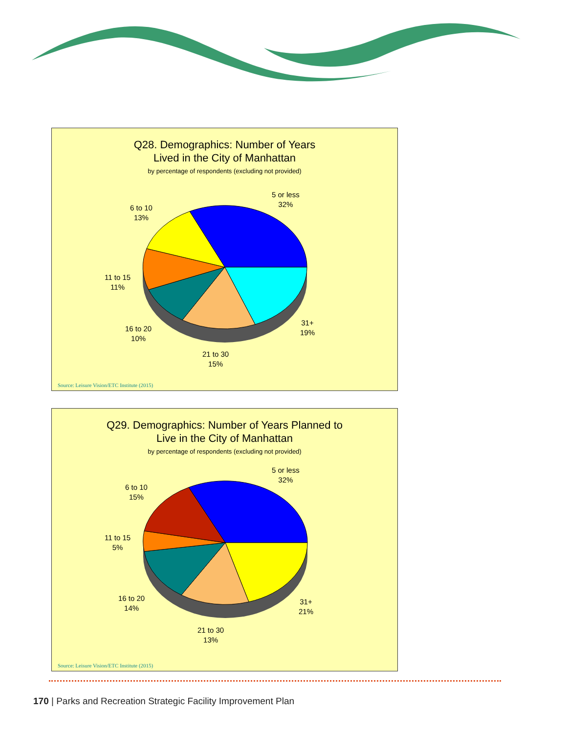Q28. Demographics: Number of Years
Lived in the City of Manhattan
by percentage of respondents (excluding not provided)
5 or less
32%
6 to 10
13%
11 to 15
11%
16 to 20
10%
21 to 30
15%
31+
19%
Source: Leisure Vision/ETC Institute (2015)
Q29. Demographics: Number of Years Planned to
Live in the City of Manhattan
by percentage of respondents (excluding not provided)
5 or less
32%
6 to 10
15%
11 to 15
5%
16 to 20
14%
21 to 30
13%
31+
21%
Source: Leisure Vision/ETC Institute (2015)
170 | Parks and Recreation Strategic Facility Improvement Plan